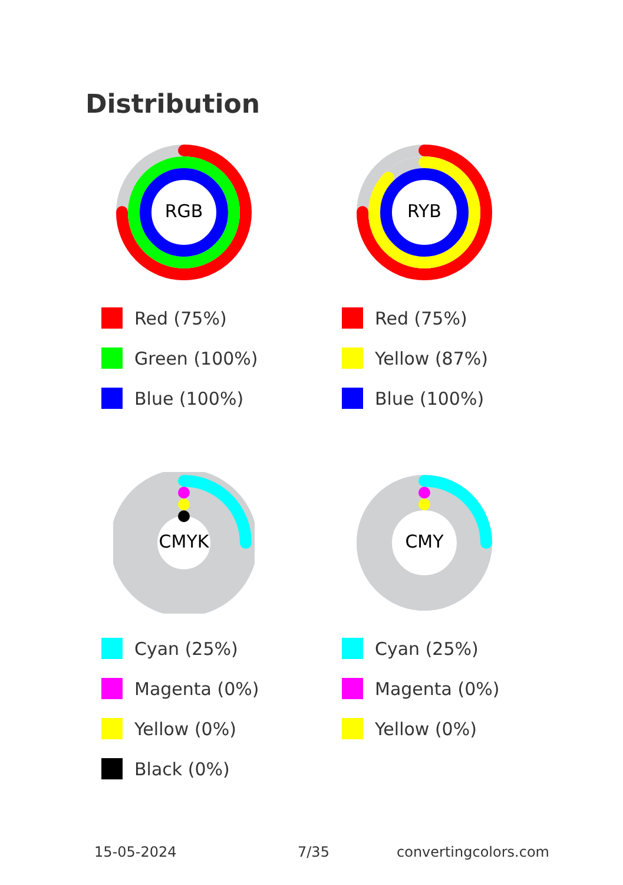Distribution
RGB
Red (75%)
Green (100%)
Blue (100%)
RYB
Red (75%)
Yellow (87%)
Blue (100%)
CMYK
Cyan (25%)
Magenta (0%)
Yellow (0%)
Black (0%)
CMY
Cyan (25%)
Magenta (0%)
Yellow (0%)
15-05-2024 7/35 convertingcolors.com